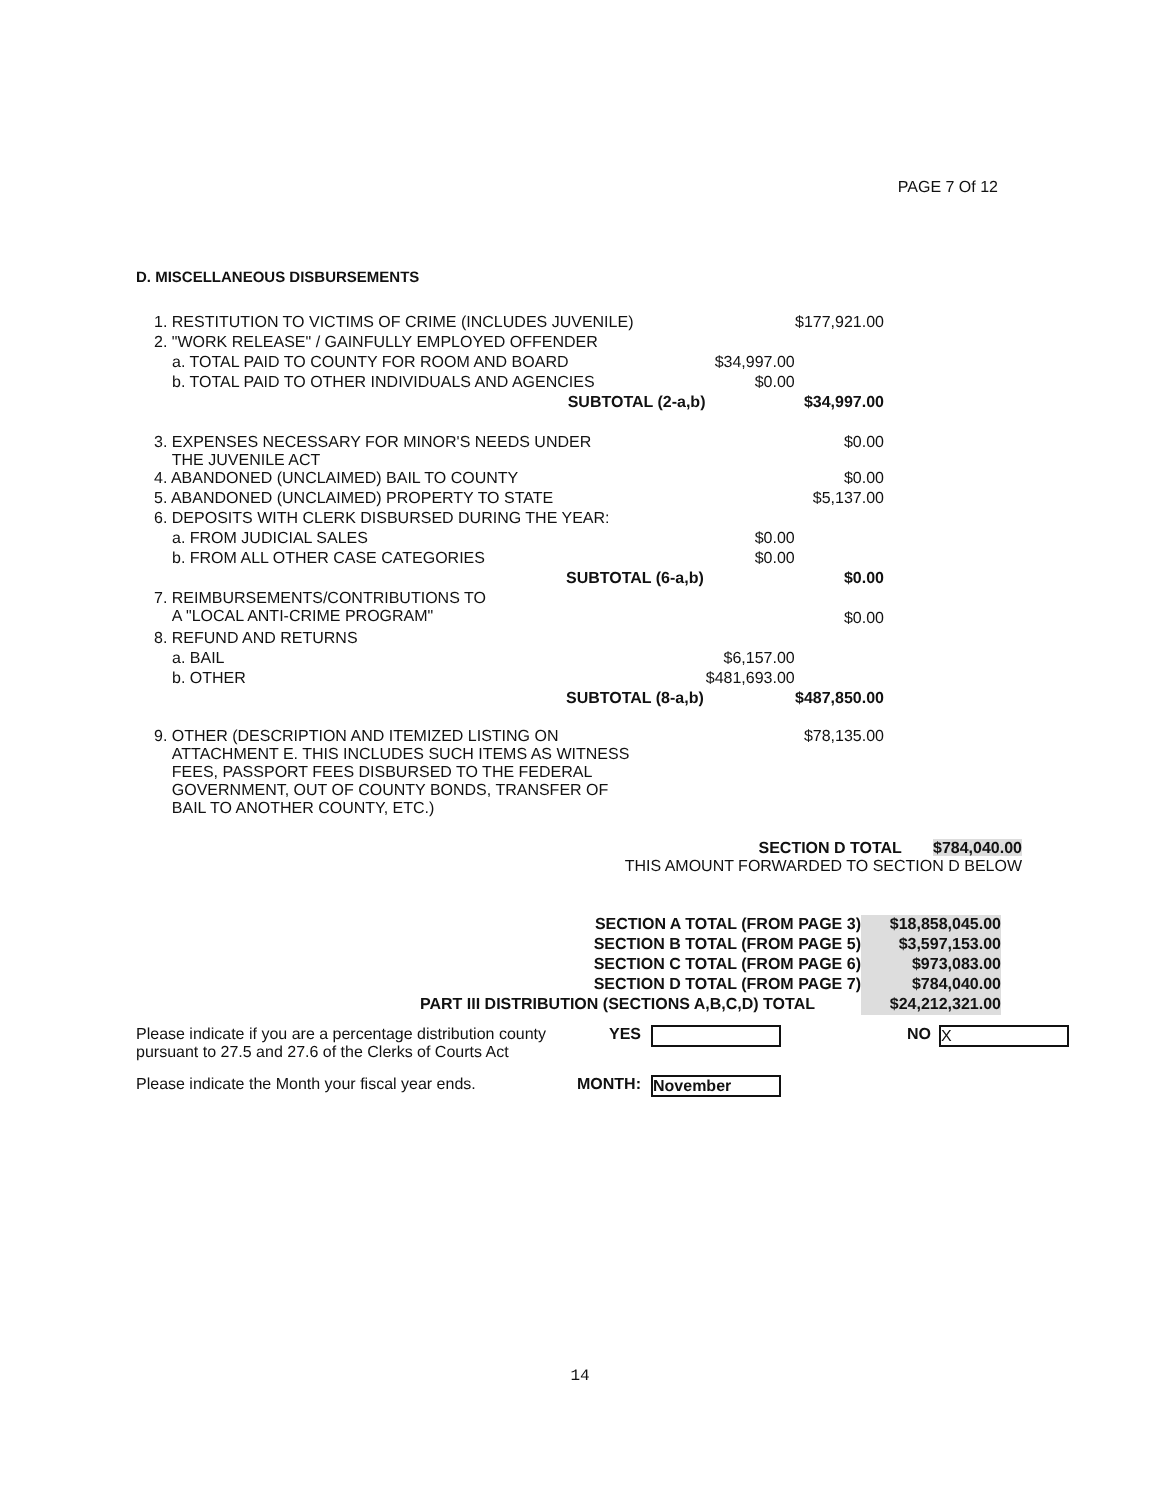PAGE 7 Of 12
D. MISCELLANEOUS DISBURSEMENTS
| 1. RESTITUTION TO VICTIMS OF CRIME (INCLUDES JUVENILE) | | $177,921.00 |
| 2. "WORK RELEASE" / GAINFULLY EMPLOYED OFFENDER | | |
| a. TOTAL PAID TO COUNTY FOR ROOM AND BOARD | $34,997.00 | |
| b. TOTAL PAID TO OTHER INDIVIDUALS AND AGENCIES | $0.00 | |
| SUBTOTAL (2-a,b) | | $34,997.00 |
| 3. EXPENSES NECESSARY FOR MINOR'S NEEDS UNDER THE JUVENILE ACT | | $0.00 |
| 4. ABANDONED (UNCLAIMED) BAIL TO COUNTY | | $0.00 |
| 5. ABANDONED (UNCLAIMED) PROPERTY TO STATE | | $5,137.00 |
| 6. DEPOSITS WITH CLERK DISBURSED DURING THE YEAR: | | |
| a. FROM JUDICIAL SALES | $0.00 | |
| b. FROM ALL OTHER CASE CATEGORIES | $0.00 | |
| SUBTOTAL (6-a,b) | | $0.00 |
| 7. REIMBURSEMENTS/CONTRIBUTIONS TO A "LOCAL ANTI-CRIME PROGRAM" | | $0.00 |
| 8. REFUND AND RETURNS | | |
| a. BAIL | $6,157.00 | |
| b. OTHER | $481,693.00 | |
| SUBTOTAL (8-a,b) | | $487,850.00 |
| 9. OTHER (DESCRIPTION AND ITEMIZED LISTING ON ATTACHMENT E. THIS INCLUDES SUCH ITEMS AS WITNESS FEES, PASSPORT FEES DISBURSED TO THE FEDERAL GOVERNMENT, OUT OF COUNTY BONDS, TRANSFER OF BAIL TO ANOTHER COUNTY, ETC.) | | $78,135.00 |
SECTION D TOTAL $784,040.00
THIS AMOUNT FORWARDED TO SECTION D BELOW
| SECTION A TOTAL (FROM PAGE 3) | $18,858,045.00 |
| SECTION B TOTAL (FROM PAGE 5) | $3,597,153.00 |
| SECTION C TOTAL (FROM PAGE 6) | $973,083.00 |
| SECTION D TOTAL (FROM PAGE 7) | $784,040.00 |
| PART III DISTRIBUTION (SECTIONS A,B,C,D) TOTAL | $24,212,321.00 |
| Please indicate if you are a percentage distribution county pursuant to 27.5 and 27.6 of the Clerks of Courts Act | YES | | NO | X |
| Please indicate the Month your fiscal year ends. | MONTH: | November | | |
14